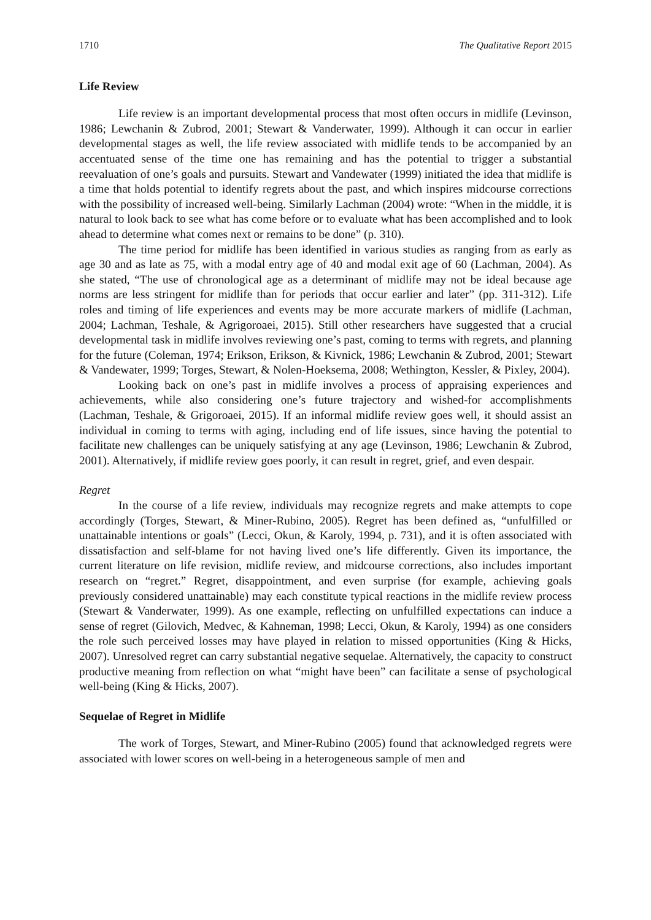1710 The Qualitative Report 2015
Life Review
Life review is an important developmental process that most often occurs in midlife (Levinson, 1986; Lewchanin & Zubrod, 2001; Stewart & Vanderwater, 1999). Although it can occur in earlier developmental stages as well, the life review associated with midlife tends to be accompanied by an accentuated sense of the time one has remaining and has the potential to trigger a substantial reevaluation of one’s goals and pursuits. Stewart and Vandewater (1999) initiated the idea that midlife is a time that holds potential to identify regrets about the past, and which inspires midcourse corrections with the possibility of increased well-being. Similarly Lachman (2004) wrote: “When in the middle, it is natural to look back to see what has come before or to evaluate what has been accomplished and to look ahead to determine what comes next or remains to be done” (p. 310).
The time period for midlife has been identified in various studies as ranging from as early as age 30 and as late as 75, with a modal entry age of 40 and modal exit age of 60 (Lachman, 2004). As she stated, “The use of chronological age as a determinant of midlife may not be ideal because age norms are less stringent for midlife than for periods that occur earlier and later” (pp. 311-312). Life roles and timing of life experiences and events may be more accurate markers of midlife (Lachman, 2004; Lachman, Teshale, & Agrigoroaei, 2015). Still other researchers have suggested that a crucial developmental task in midlife involves reviewing one’s past, coming to terms with regrets, and planning for the future (Coleman, 1974; Erikson, Erikson, & Kivnick, 1986; Lewchanin & Zubrod, 2001; Stewart & Vandewater, 1999; Torges, Stewart, & Nolen-Hoeksema, 2008; Wethington, Kessler, & Pixley, 2004).
Looking back on one’s past in midlife involves a process of appraising experiences and achievements, while also considering one’s future trajectory and wished-for accomplishments (Lachman, Teshale, & Grigoroaei, 2015). If an informal midlife review goes well, it should assist an individual in coming to terms with aging, including end of life issues, since having the potential to facilitate new challenges can be uniquely satisfying at any age (Levinson, 1986; Lewchanin & Zubrod, 2001). Alternatively, if midlife review goes poorly, it can result in regret, grief, and even despair.
Regret
In the course of a life review, individuals may recognize regrets and make attempts to cope accordingly (Torges, Stewart, & Miner-Rubino, 2005). Regret has been defined as, “unfulfilled or unattainable intentions or goals” (Lecci, Okun, & Karoly, 1994, p. 731), and it is often associated with dissatisfaction and self-blame for not having lived one’s life differently. Given its importance, the current literature on life revision, midlife review, and midcourse corrections, also includes important research on “regret.” Regret, disappointment, and even surprise (for example, achieving goals previously considered unattainable) may each constitute typical reactions in the midlife review process (Stewart & Vanderwater, 1999). As one example, reflecting on unfulfilled expectations can induce a sense of regret (Gilovich, Medvec, & Kahneman, 1998; Lecci, Okun, & Karoly, 1994) as one considers the role such perceived losses may have played in relation to missed opportunities (King & Hicks, 2007). Unresolved regret can carry substantial negative sequelae. Alternatively, the capacity to construct productive meaning from reflection on what “might have been” can facilitate a sense of psychological well-being (King & Hicks, 2007).
Sequelae of Regret in Midlife
The work of Torges, Stewart, and Miner-Rubino (2005) found that acknowledged regrets were associated with lower scores on well-being in a heterogeneous sample of men and